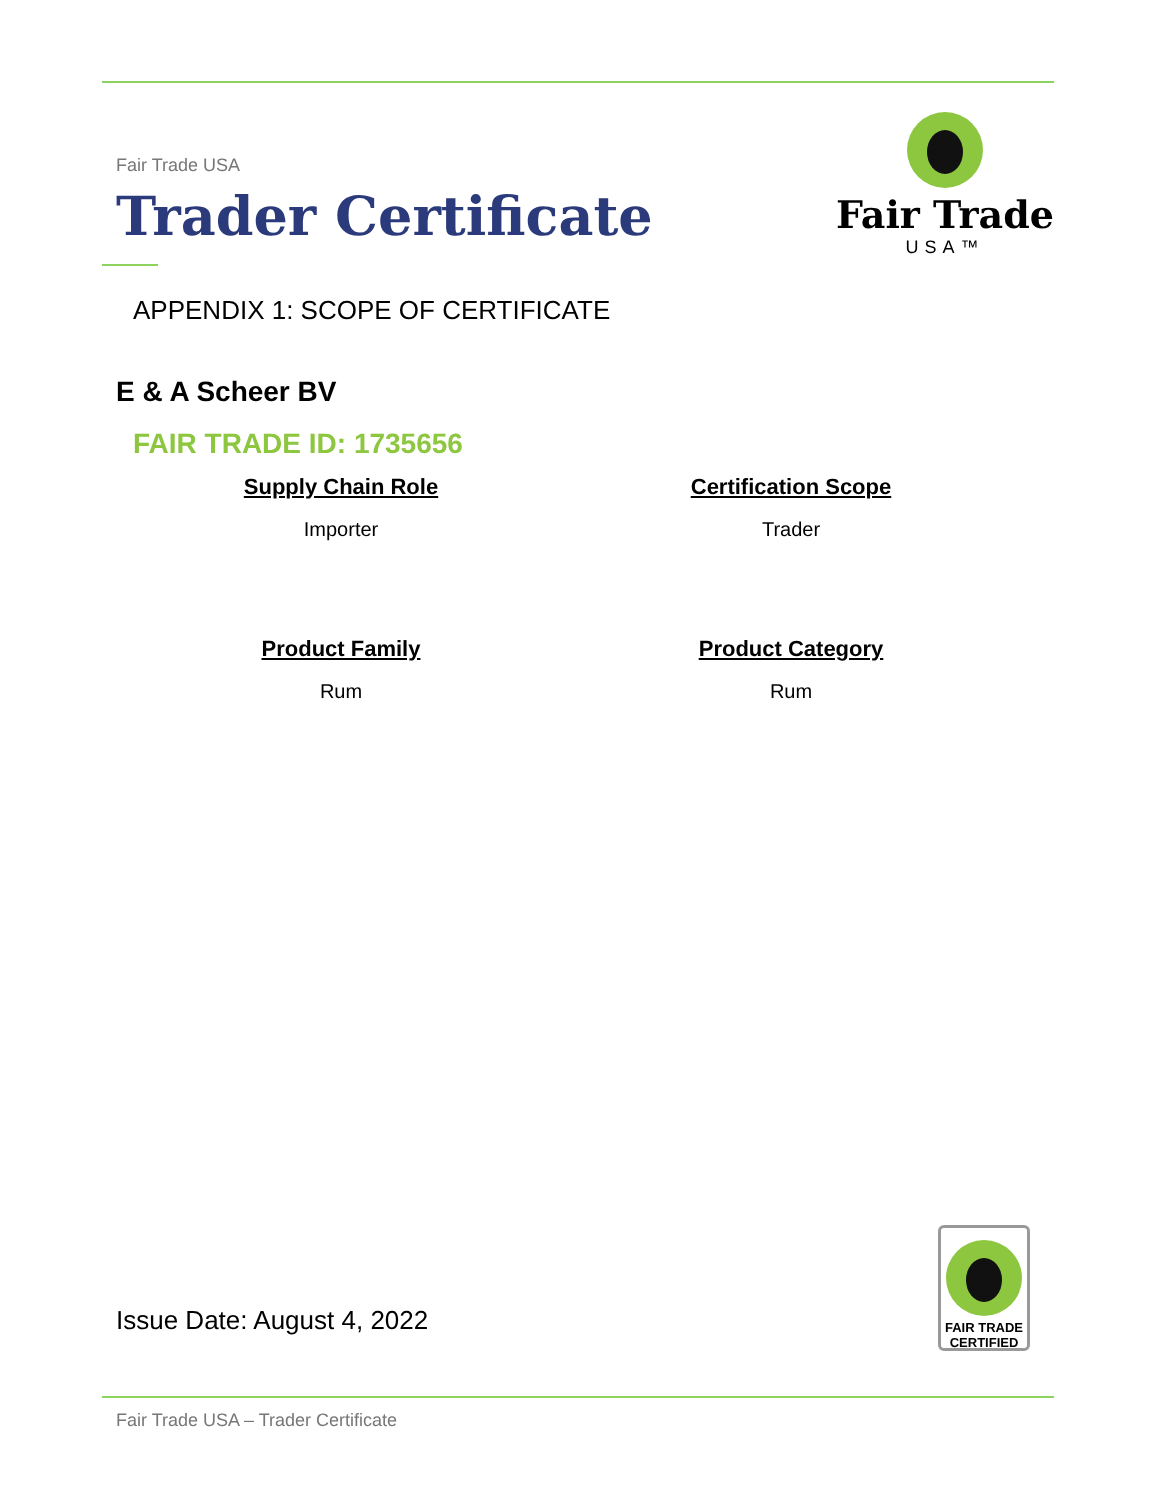Fair Trade USA
Trader Certificate
Fair Trade
USA™
APPENDIX 1: SCOPE OF CERTIFICATE
E & A Scheer BV
FAIR TRADE ID: 1735656
Supply Chain Role
Importer
Certification Scope
Trader
Product Family
Rum
Product Category
Rum
Issue Date: August 4, 2022
FAIR TRADE
CERTIFIED
Fair Trade USA – Trader Certificate